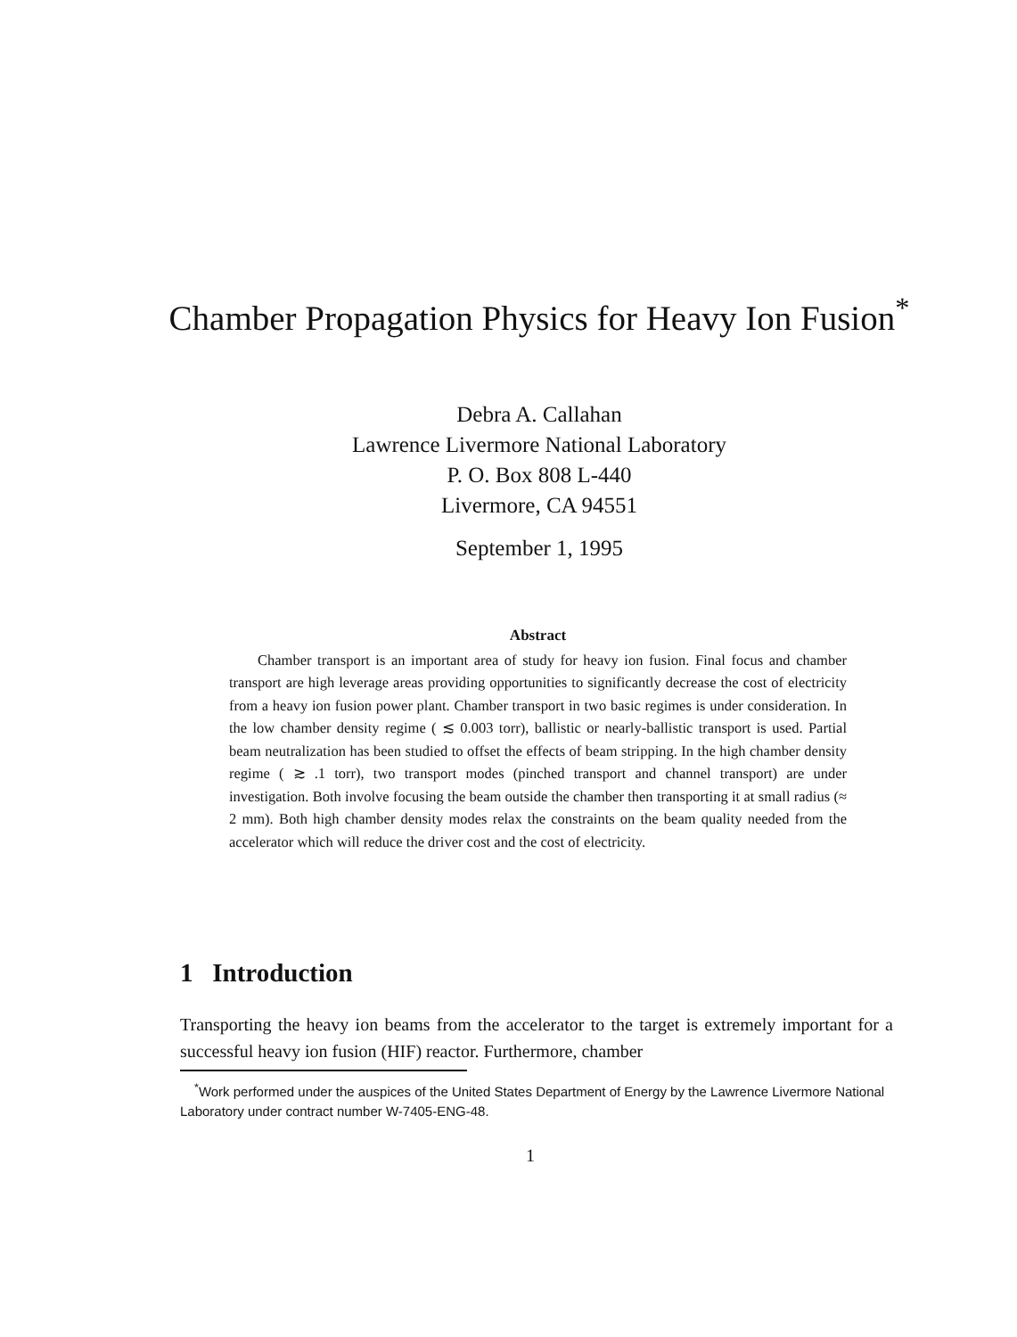Chamber Propagation Physics for Heavy Ion Fusion<sup>*</sup>
Debra A. Callahan
Lawrence Livermore National Laboratory
P. O. Box 808 L-440
Livermore, CA 94551
September 1, 1995
Abstract
Chamber transport is an important area of study for heavy ion fusion. Final focus and chamber transport are high leverage areas providing opportunities to significantly decrease the cost of electricity from a heavy ion fusion power plant. Chamber transport in two basic regimes is under consideration. In the low chamber density regime ( ≲ 0.003 torr), ballistic or nearly-ballistic transport is used. Partial beam neutralization has been studied to offset the effects of beam stripping. In the high chamber density regime ( ≳ .1 torr), two transport modes (pinched transport and channel transport) are under investigation. Both involve focusing the beam outside the chamber then transporting it at small radius (≈ 2 mm). Both high chamber density modes relax the constraints on the beam quality needed from the accelerator which will reduce the driver cost and the cost of electricity.
1 Introduction
Transporting the heavy ion beams from the accelerator to the target is extremely important for a successful heavy ion fusion (HIF) reactor. Furthermore, chamber
<sup>*</sup> Work performed under the auspices of the United States Department of Energy by the Lawrence Livermore National Laboratory under contract number W-7405-ENG-48.
1